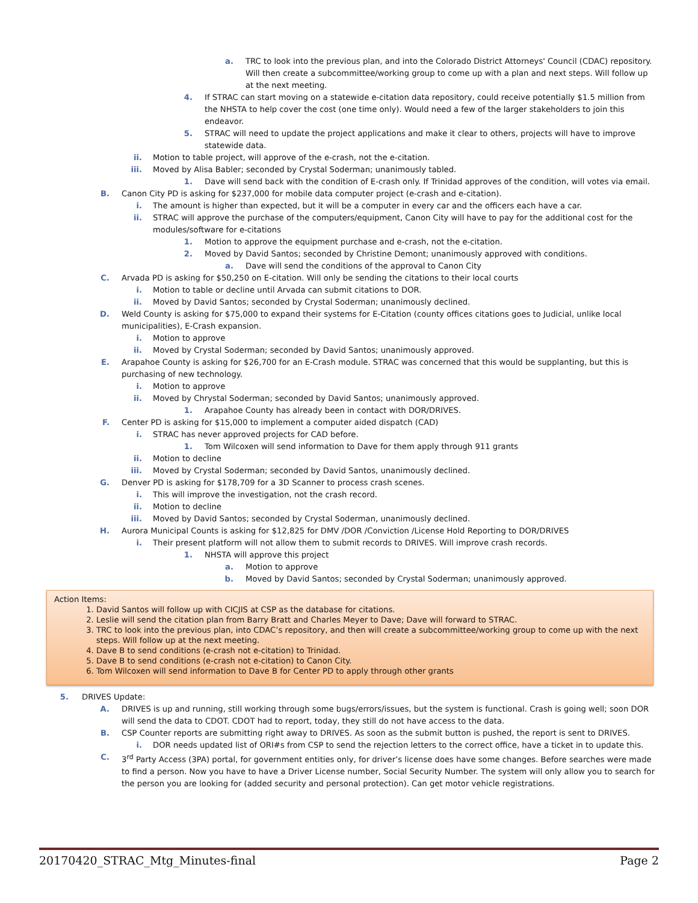a. TRC to look into the previous plan, and into the Colorado District Attorneys' Council (CDAC) repository. Will then create a subcommittee/working group to come up with a plan and next steps. Will follow up at the next meeting.
4. If STRAC can start moving on a statewide e-citation data repository, could receive potentially $1.5 million from the NHSTA to help cover the cost (one time only). Would need a few of the larger stakeholders to join this endeavor.
5. STRAC will need to update the project applications and make it clear to others, projects will have to improve statewide data.
ii. Motion to table project, will approve of the e-crash, not the e-citation.
iii. Moved by Alisa Babler; seconded by Crystal Soderman; unanimously tabled.
1. Dave will send back with the condition of E-crash only. If Trinidad approves of the condition, will votes via email.
B. Canon City PD is asking for $237,000 for mobile data computer project (e-crash and e-citation).
i. The amount is higher than expected, but it will be a computer in every car and the officers each have a car.
ii. STRAC will approve the purchase of the computers/equipment, Canon City will have to pay for the additional cost for the modules/software for e-citations
1. Motion to approve the equipment purchase and e-crash, not the e-citation.
2. Moved by David Santos; seconded by Christine Demont; unanimously approved with conditions.
a. Dave will send the conditions of the approval to Canon City
C. Arvada PD is asking for $50,250 on E-citation. Will only be sending the citations to their local courts
i. Motion to table or decline until Arvada can submit citations to DOR.
ii. Moved by David Santos; seconded by Crystal Soderman; unanimously declined.
D. Weld County is asking for $75,000 to expand their systems for E-Citation (county offices citations goes to Judicial, unlike local municipalities), E-Crash expansion.
i. Motion to approve
ii. Moved by Crystal Soderman; seconded by David Santos; unanimously approved.
E. Arapahoe County is asking for $26,700 for an E-Crash module. STRAC was concerned that this would be supplanting, but this is purchasing of new technology.
i. Motion to approve
ii. Moved by Chrystal Soderman; seconded by David Santos; unanimously approved.
1. Arapahoe County has already been in contact with DOR/DRIVES.
F. Center PD is asking for $15,000 to implement a computer aided dispatch (CAD)
i. STRAC has never approved projects for CAD before.
1. Tom Wilcoxen will send information to Dave for them apply through 911 grants
ii. Motion to decline
iii. Moved by Crystal Soderman; seconded by David Santos, unanimously declined.
G. Denver PD is asking for $178,709 for a 3D Scanner to process crash scenes.
i. This will improve the investigation, not the crash record.
ii. Motion to decline
iii. Moved by David Santos; seconded by Crystal Soderman, unanimously declined.
H. Aurora Municipal Counts is asking for $12,825 for DMV /DOR /Conviction /License Hold Reporting to DOR/DRIVES
i. Their present platform will not allow them to submit records to DRIVES. Will improve crash records.
1. NHSTA will approve this project
a. Motion to approve
b. Moved by David Santos; seconded by Crystal Soderman; unanimously approved.
Action Items:
1. David Santos will follow up with CICJIS at CSP as the database for citations.
2. Leslie will send the citation plan from Barry Bratt and Charles Meyer to Dave; Dave will forward to STRAC.
3. TRC to look into the previous plan, into CDAC’s repository, and then will create a subcommittee/working group to come up with the next steps. Will follow up at the next meeting.
4. Dave B to send conditions (e-crash not e-citation) to Trinidad.
5. Dave B to send conditions (e-crash not e-citation) to Canon City.
6. Tom Wilcoxen will send information to Dave B for Center PD to apply through other grants
5. DRIVES Update:
A. DRIVES is up and running, still working through some bugs/errors/issues, but the system is functional. Crash is going well; soon DOR will send the data to CDOT. CDOT had to report, today, they still do not have access to the data.
B. CSP Counter reports are submitting right away to DRIVES. As soon as the submit button is pushed, the report is sent to DRIVES.
i. DOR needs updated list of ORI#s from CSP to send the rejection letters to the correct office, have a ticket in to update this.
C. 3<sup>rd</sup> Party Access (3PA) portal, for government entities only, for driver’s license does have some changes. Before searches were made to find a person. Now you have to have a Driver License number, Social Security Number. The system will only allow you to search for the person you are looking for (added security and personal protection). Can get motor vehicle registrations.
20170420_STRAC_Mtg_Minutes-final Page 2